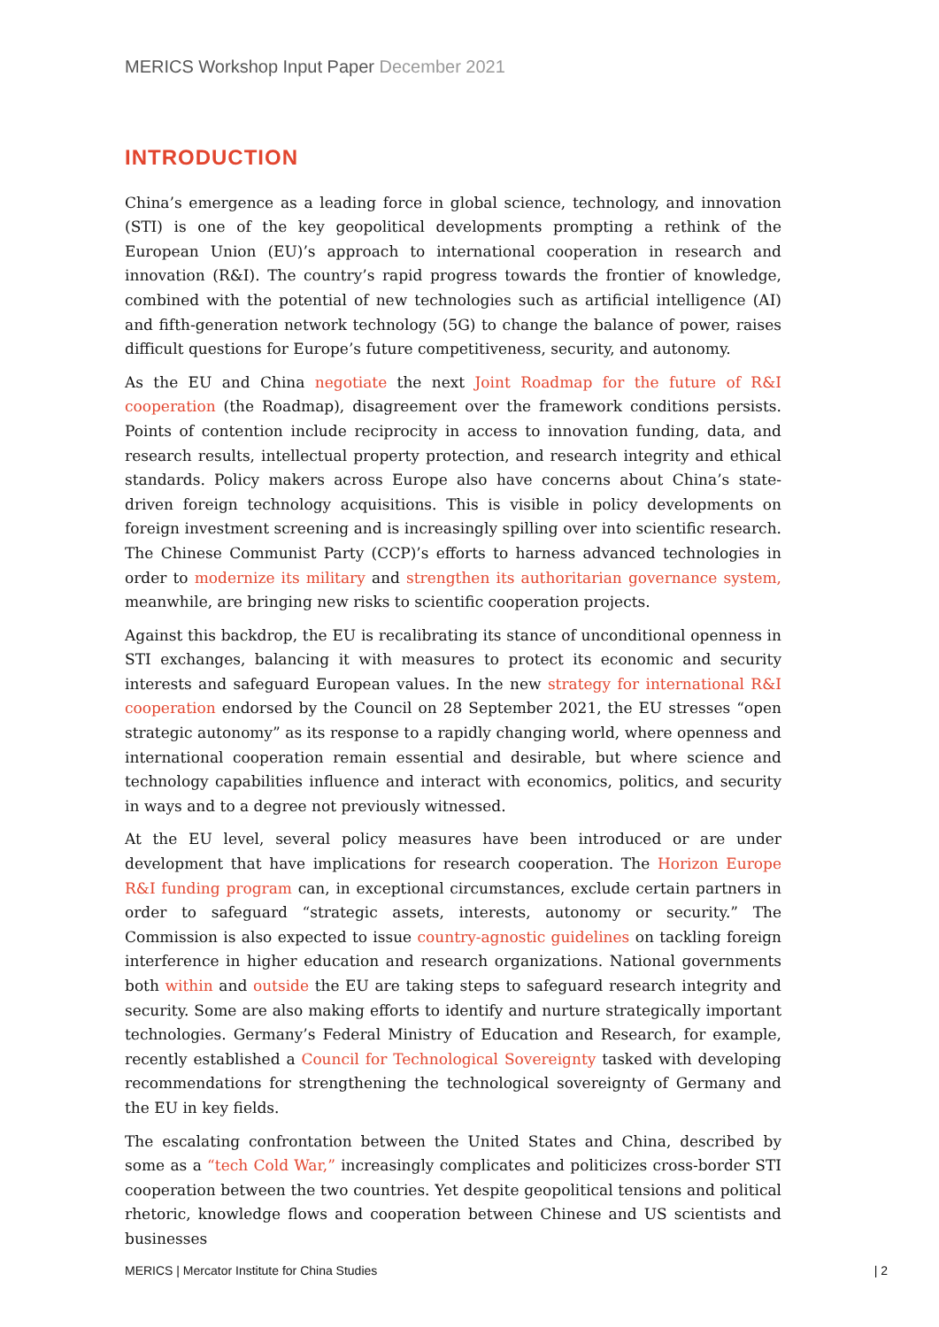MERICS Workshop Input Paper December 2021
INTRODUCTION
China’s emergence as a leading force in global science, technology, and innovation (STI) is one of the key geopolitical developments prompting a rethink of the European Union (EU)’s approach to international cooperation in research and innovation (R&I). The country’s rapid progress towards the frontier of knowledge, combined with the potential of new technologies such as artificial intelligence (AI) and fifth-generation network technology (5G) to change the balance of power, raises difficult questions for Europe’s future competitiveness, security, and autonomy.
As the EU and China negotiate the next Joint Roadmap for the future of R&I cooperation (the Roadmap), disagreement over the framework conditions persists. Points of contention include reciprocity in access to innovation funding, data, and research results, intellectual property protection, and research integrity and ethical standards. Policy makers across Europe also have concerns about China’s state-driven foreign technology acquisitions. This is visible in policy developments on foreign investment screening and is increasingly spilling over into scientific research. The Chinese Communist Party (CCP)’s efforts to harness advanced technologies in order to modernize its military and strengthen its authoritarian governance system, meanwhile, are bringing new risks to scientific cooperation projects.
Against this backdrop, the EU is recalibrating its stance of unconditional openness in STI exchanges, balancing it with measures to protect its economic and security interests and safeguard European values. In the new strategy for international R&I cooperation endorsed by the Council on 28 September 2021, the EU stresses “open strategic autonomy” as its response to a rapidly changing world, where openness and international cooperation remain essential and desirable, but where science and technology capabilities influence and interact with economics, politics, and security in ways and to a degree not previously witnessed.
At the EU level, several policy measures have been introduced or are under development that have implications for research cooperation. The Horizon Europe R&I funding program can, in exceptional circumstances, exclude certain partners in order to safeguard “strategic assets, interests, autonomy or security.” The Commission is also expected to issue country-agnostic guidelines on tackling foreign interference in higher education and research organizations. National governments both within and outside the EU are taking steps to safeguard research integrity and security. Some are also making efforts to identify and nurture strategically important technologies. Germany’s Federal Ministry of Education and Research, for example, recently established a Council for Technological Sovereignty tasked with developing recommendations for strengthening the technological sovereignty of Germany and the EU in key fields.
The escalating confrontation between the United States and China, described by some as a “tech Cold War,” increasingly complicates and politicizes cross-border STI cooperation between the two countries. Yet despite geopolitical tensions and political rhetoric, knowledge flows and cooperation between Chinese and US scientists and businesses
MERICS | Mercator Institute for China Studies | 2